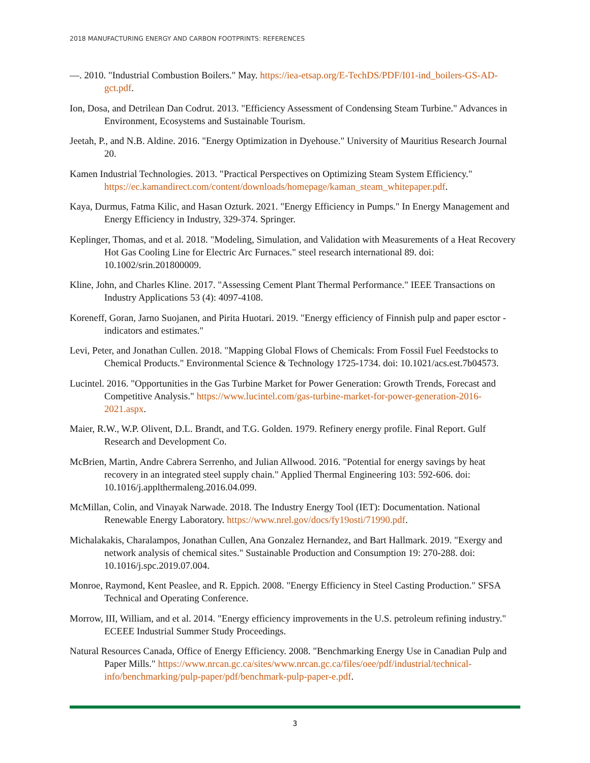2018 MANUFACTURING ENERGY AND CARBON FOOTPRINTS: REFERENCES
—. 2010. "Industrial Combustion Boilers." May. https://iea-etsap.org/E-TechDS/PDF/I01-ind_boilers-GS-AD-gct.pdf.
Ion, Dosa, and Detrilean Dan Codrut. 2013. "Efficiency Assessment of Condensing Steam Turbine." Advances in Environment, Ecosystems and Sustainable Tourism.
Jeetah, P., and N.B. Aldine. 2016. "Energy Optimization in Dyehouse." University of Mauritius Research Journal 20.
Kamen Industrial Technologies. 2013. "Practical Perspectives on Optimizing Steam System Efficiency." https://ec.kamandirect.com/content/downloads/homepage/kaman_steam_whitepaper.pdf.
Kaya, Durmus, Fatma Kilic, and Hasan Ozturk. 2021. "Energy Efficiency in Pumps." In Energy Management and Energy Efficiency in Industry, 329-374. Springer.
Keplinger, Thomas, and et al. 2018. "Modeling, Simulation, and Validation with Measurements of a Heat Recovery Hot Gas Cooling Line for Electric Arc Furnaces." steel research international 89. doi: 10.1002/srin.201800009.
Kline, John, and Charles Kline. 2017. "Assessing Cement Plant Thermal Performance." IEEE Transactions on Industry Applications 53 (4): 4097-4108.
Koreneff, Goran, Jarno Suojanen, and Pirita Huotari. 2019. "Energy efficiency of Finnish pulp and paper esctor - indicators and estimates."
Levi, Peter, and Jonathan Cullen. 2018. "Mapping Global Flows of Chemicals: From Fossil Fuel Feedstocks to Chemical Products." Environmental Science & Technology 1725-1734. doi: 10.1021/acs.est.7b04573.
Lucintel. 2016. "Opportunities in the Gas Turbine Market for Power Generation: Growth Trends, Forecast and Competitive Analysis." https://www.lucintel.com/gas-turbine-market-for-power-generation-2016-2021.aspx.
Maier, R.W., W.P. Olivent, D.L. Brandt, and T.G. Golden. 1979. Refinery energy profile. Final Report. Gulf Research and Development Co.
McBrien, Martin, Andre Cabrera Serrenho, and Julian Allwood. 2016. "Potential for energy savings by heat recovery in an integrated steel supply chain." Applied Thermal Engineering 103: 592-606. doi: 10.1016/j.applthermaleng.2016.04.099.
McMillan, Colin, and Vinayak Narwade. 2018. The Industry Energy Tool (IET): Documentation. National Renewable Energy Laboratory. https://www.nrel.gov/docs/fy19osti/71990.pdf.
Michalakakis, Charalampos, Jonathan Cullen, Ana Gonzalez Hernandez, and Bart Hallmark. 2019. "Exergy and network analysis of chemical sites." Sustainable Production and Consumption 19: 270-288. doi: 10.1016/j.spc.2019.07.004.
Monroe, Raymond, Kent Peaslee, and R. Eppich. 2008. "Energy Efficiency in Steel Casting Production." SFSA Technical and Operating Conference.
Morrow, III, William, and et al. 2014. "Energy efficiency improvements in the U.S. petroleum refining industry." ECEEE Industrial Summer Study Proceedings.
Natural Resources Canada, Office of Energy Efficiency. 2008. "Benchmarking Energy Use in Canadian Pulp and Paper Mills." https://www.nrcan.gc.ca/sites/www.nrcan.gc.ca/files/oee/pdf/industrial/technical-info/benchmarking/pulp-paper/pdf/benchmark-pulp-paper-e.pdf.
3